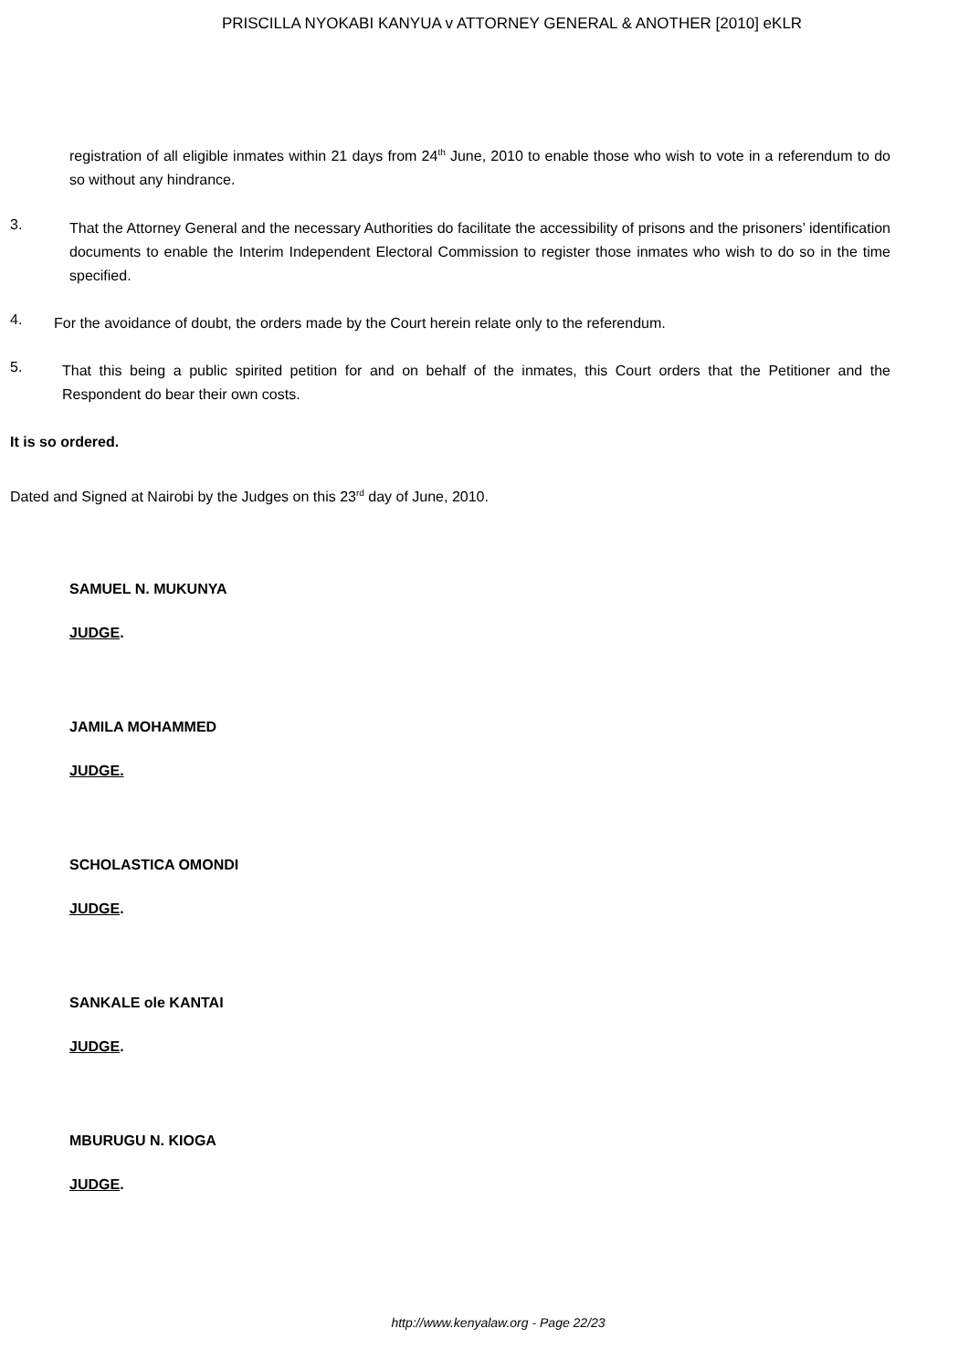PRISCILLA NYOKABI KANYUA v ATTORNEY GENERAL & ANOTHER [2010] eKLR
registration of all eligible inmates within 21 days from 24<sup>th</sup> June, 2010 to enable those who wish to vote in a referendum to do so without any hindrance.
3.
That the Attorney General and the necessary Authorities do facilitate the accessibility of prisons and the prisoners’ identification documents to enable the Interim Independent Electoral Commission to register those inmates who wish to do so in the time specified.
4.
For the avoidance of doubt, the orders made by the Court herein relate only to the referendum.
5.
That this being a public spirited petition for and on behalf of the inmates, this Court orders that the Petitioner and the Respondent do bear their own costs.
It is so ordered.
Dated and Signed at Nairobi by the Judges on this 23<sup>rd</sup> day of June, 2010.
SAMUEL N. MUKUNYA
JUDGE.
JAMILA MOHAMMED
JUDGE.
SCHOLASTICA OMONDI
JUDGE.
SANKALE ole KANTAI
JUDGE.
MBURUGU N. KIOGA
JUDGE.
http://www.kenyalaw.org - Page 22/23